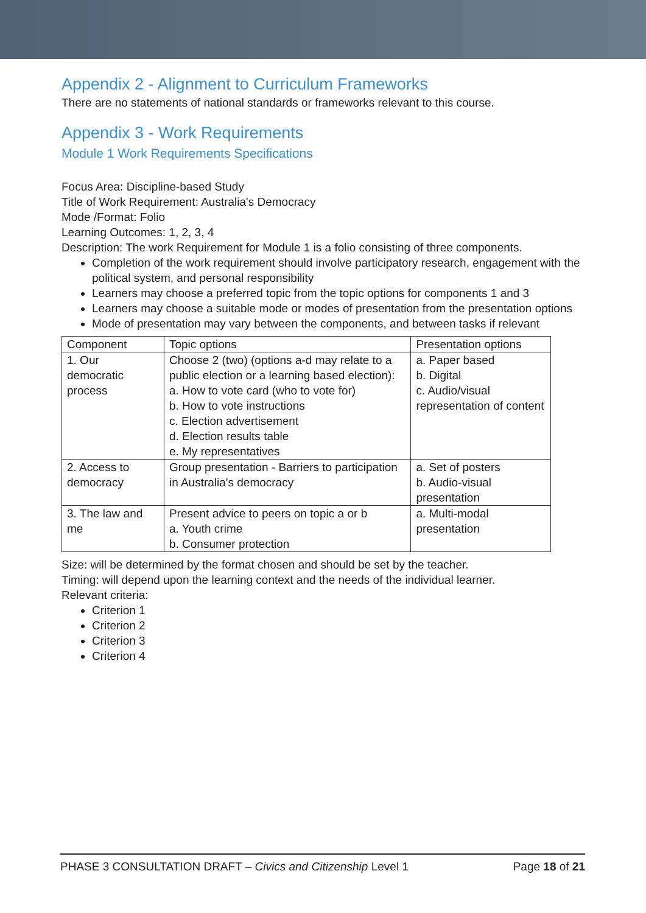Appendix 2 - Alignment to Curriculum Frameworks
There are no statements of national standards or frameworks relevant to this course.
Appendix 3 - Work Requirements
Module 1 Work Requirements Specifications
Focus Area: Discipline-based Study
Title of Work Requirement: Australia's Democracy
Mode /Format: Folio
Learning Outcomes: 1, 2, 3, 4
Description: The work Requirement for Module 1 is a folio consisting of three components.
Completion of the work requirement should involve participatory research, engagement with the political system, and personal responsibility
Learners may choose a preferred topic from the topic options for components 1 and 3
Learners may choose a suitable mode or modes of presentation from the presentation options
Mode of presentation may vary between the components, and between tasks if relevant
| Component | Topic options | Presentation options |
| --- | --- | --- |
| 1. Our democratic process | Choose 2 (two) (options a-d may relate to a public election or a learning based election): a. How to vote card (who to vote for) b. How to vote instructions c. Election advertisement d. Election results table e. My representatives | a. Paper based b. Digital c. Audio/visual representation of content |
| 2. Access to democracy | Group presentation - Barriers to participation in Australia's democracy | a. Set of posters b. Audio-visual presentation |
| 3. The law and me | Present advice to peers on topic a or b a. Youth crime b. Consumer protection | a. Multi-modal presentation |
Size: will be determined by the format chosen and should be set by the teacher.
Timing: will depend upon the learning context and the needs of the individual learner.
Relevant criteria:
Criterion 1
Criterion 2
Criterion 3
Criterion 4
PHASE 3 CONSULTATION DRAFT – Civics and Citizenship Level 1 Page 18 of 21